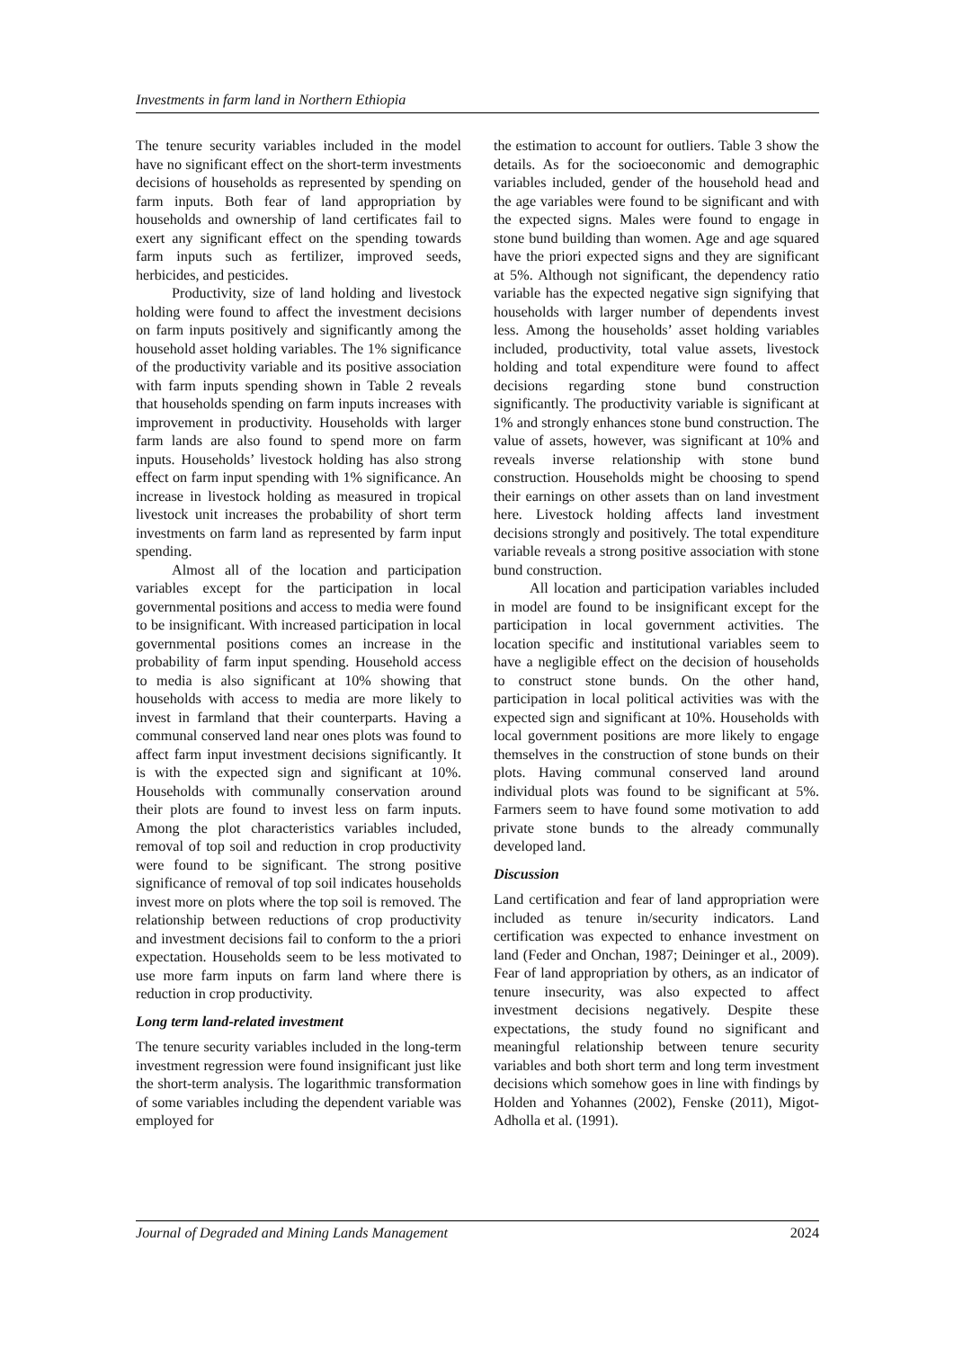Investments in farm land in Northern Ethiopia
The tenure security variables included in the model have no significant effect on the short-term investments decisions of households as represented by spending on farm inputs. Both fear of land appropriation by households and ownership of land certificates fail to exert any significant effect on the spending towards farm inputs such as fertilizer, improved seeds, herbicides, and pesticides.
Productivity, size of land holding and livestock holding were found to affect the investment decisions on farm inputs positively and significantly among the household asset holding variables. The 1% significance of the productivity variable and its positive association with farm inputs spending shown in Table 2 reveals that households spending on farm inputs increases with improvement in productivity. Households with larger farm lands are also found to spend more on farm inputs. Households’ livestock holding has also strong effect on farm input spending with 1% significance. An increase in livestock holding as measured in tropical livestock unit increases the probability of short term investments on farm land as represented by farm input spending.
Almost all of the location and participation variables except for the participation in local governmental positions and access to media were found to be insignificant. With increased participation in local governmental positions comes an increase in the probability of farm input spending. Household access to media is also significant at 10% showing that households with access to media are more likely to invest in farmland that their counterparts. Having a communal conserved land near ones plots was found to affect farm input investment decisions significantly. It is with the expected sign and significant at 10%. Households with communally conservation around their plots are found to invest less on farm inputs. Among the plot characteristics variables included, removal of top soil and reduction in crop productivity were found to be significant. The strong positive significance of removal of top soil indicates households invest more on plots where the top soil is removed. The relationship between reductions of crop productivity and investment decisions fail to conform to the a priori expectation. Households seem to be less motivated to use more farm inputs on farm land where there is reduction in crop productivity.
Long term land-related investment
The tenure security variables included in the long-term investment regression were found insignificant just like the short-term analysis. The logarithmic transformation of some variables including the dependent variable was employed for
the estimation to account for outliers. Table 3 show the details. As for the socioeconomic and demographic variables included, gender of the household head and the age variables were found to be significant and with the expected signs. Males were found to engage in stone bund building than women. Age and age squared have the priori expected signs and they are significant at 5%. Although not significant, the dependency ratio variable has the expected negative sign signifying that households with larger number of dependents invest less. Among the households’ asset holding variables included, productivity, total value assets, livestock holding and total expenditure were found to affect decisions regarding stone bund construction significantly. The productivity variable is significant at 1% and strongly enhances stone bund construction. The value of assets, however, was significant at 10% and reveals inverse relationship with stone bund construction. Households might be choosing to spend their earnings on other assets than on land investment here. Livestock holding affects land investment decisions strongly and positively. The total expenditure variable reveals a strong positive association with stone bund construction.
All location and participation variables included in model are found to be insignificant except for the participation in local government activities. The location specific and institutional variables seem to have a negligible effect on the decision of households to construct stone bunds. On the other hand, participation in local political activities was with the expected sign and significant at 10%. Households with local government positions are more likely to engage themselves in the construction of stone bunds on their plots. Having communal conserved land around individual plots was found to be significant at 5%. Farmers seem to have found some motivation to add private stone bunds to the already communally developed land.
Discussion
Land certification and fear of land appropriation were included as tenure in/security indicators. Land certification was expected to enhance investment on land (Feder and Onchan, 1987; Deininger et al., 2009). Fear of land appropriation by others, as an indicator of tenure insecurity, was also expected to affect investment decisions negatively. Despite these expectations, the study found no significant and meaningful relationship between tenure security variables and both short term and long term investment decisions which somehow goes in line with findings by Holden and Yohannes (2002), Fenske (2011), Migot-Adholla et al. (1991).
Journal of Degraded and Mining Lands Management 2024